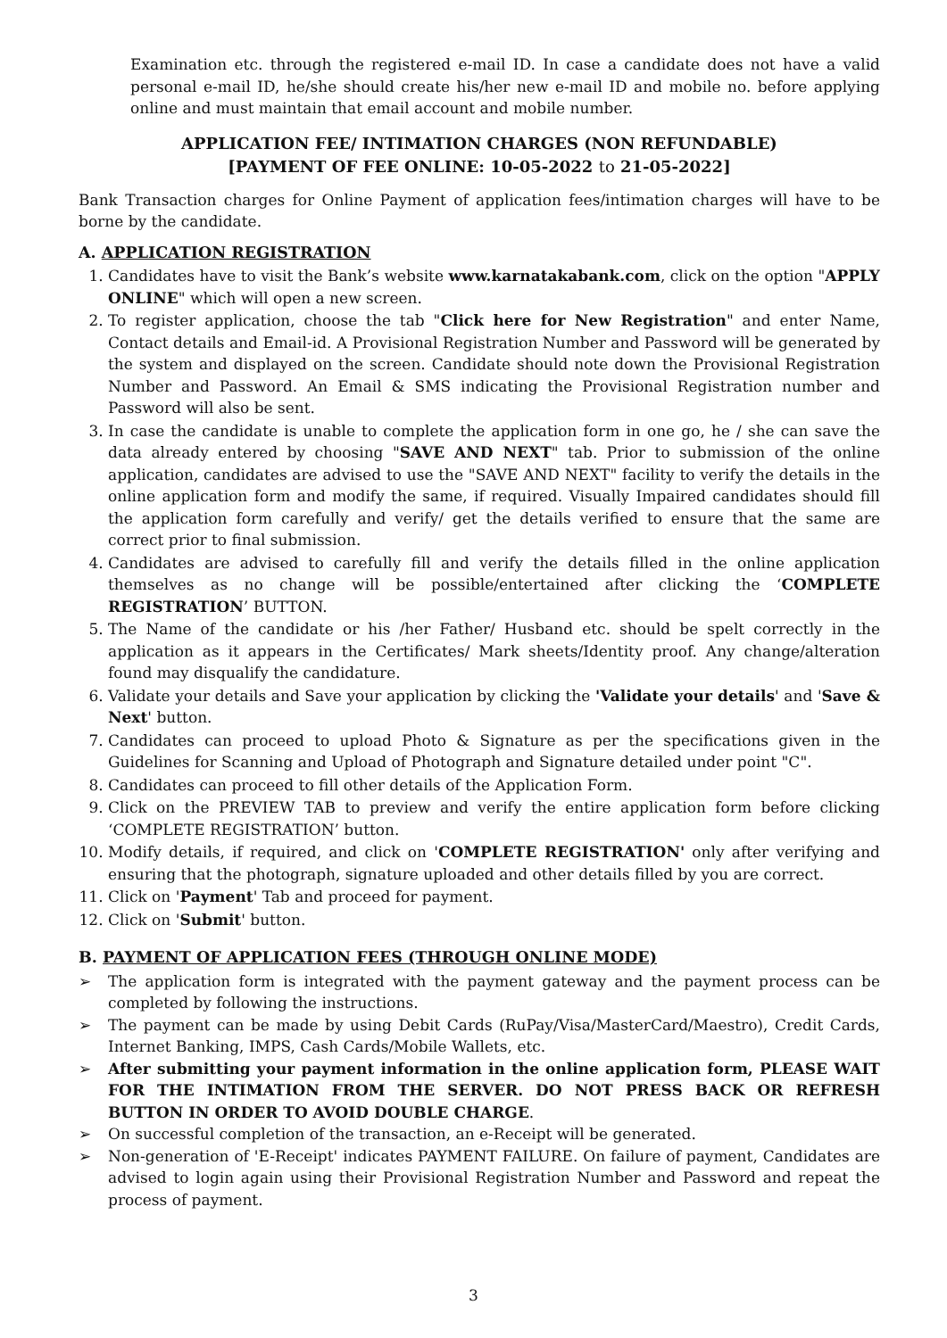Examination etc. through the registered e-mail ID. In case a candidate does not have a valid personal e-mail ID, he/she should create his/her new e-mail ID and mobile no. before applying online and must maintain that email account and mobile number.
APPLICATION FEE/ INTIMATION CHARGES (NON REFUNDABLE)
[PAYMENT OF FEE ONLINE: 10-05-2022 to 21-05-2022]
Bank Transaction charges for Online Payment of application fees/intimation charges will have to be borne by the candidate.
A. APPLICATION REGISTRATION
1. Candidates have to visit the Bank’s website www.karnatakabank.com, click on the option "APPLY ONLINE" which will open a new screen.
2. To register application, choose the tab "Click here for New Registration" and enter Name, Contact details and Email-id. A Provisional Registration Number and Password will be generated by the system and displayed on the screen. Candidate should note down the Provisional Registration Number and Password. An Email & SMS indicating the Provisional Registration number and Password will also be sent.
3. In case the candidate is unable to complete the application form in one go, he / she can save the data already entered by choosing "SAVE AND NEXT" tab. Prior to submission of the online application, candidates are advised to use the "SAVE AND NEXT" facility to verify the details in the online application form and modify the same, if required. Visually Impaired candidates should fill the application form carefully and verify/ get the details verified to ensure that the same are correct prior to final submission.
4. Candidates are advised to carefully fill and verify the details filled in the online application themselves as no change will be possible/entertained after clicking the ‘COMPLETE REGISTRATION’ BUTTON.
5. The Name of the candidate or his /her Father/ Husband etc. should be spelt correctly in the application as it appears in the Certificates/ Mark sheets/Identity proof. Any change/alteration found may disqualify the candidature.
6. Validate your details and Save your application by clicking the 'Validate your details' and 'Save & Next' button.
7. Candidates can proceed to upload Photo & Signature as per the specifications given in the Guidelines for Scanning and Upload of Photograph and Signature detailed under point "C".
8. Candidates can proceed to fill other details of the Application Form.
9. Click on the PREVIEW TAB to preview and verify the entire application form before clicking ‘COMPLETE REGISTRATION’ button.
10. Modify details, if required, and click on 'COMPLETE REGISTRATION' only after verifying and ensuring that the photograph, signature uploaded and other details filled by you are correct.
11. Click on 'Payment' Tab and proceed for payment.
12. Click on 'Submit' button.
B. PAYMENT OF APPLICATION FEES (THROUGH ONLINE MODE)
➢ The application form is integrated with the payment gateway and the payment process can be completed by following the instructions.
➢ The payment can be made by using Debit Cards (RuPay/Visa/MasterCard/Maestro), Credit Cards, Internet Banking, IMPS, Cash Cards/Mobile Wallets, etc.
➢ After submitting your payment information in the online application form, PLEASE WAIT FOR THE INTIMATION FROM THE SERVER. DO NOT PRESS BACK OR REFRESH BUTTON IN ORDER TO AVOID DOUBLE CHARGE.
➢ On successful completion of the transaction, an e-Receipt will be generated.
➢ Non-generation of 'E-Receipt' indicates PAYMENT FAILURE. On failure of payment, Candidates are advised to login again using their Provisional Registration Number and Password and repeat the process of payment.
3